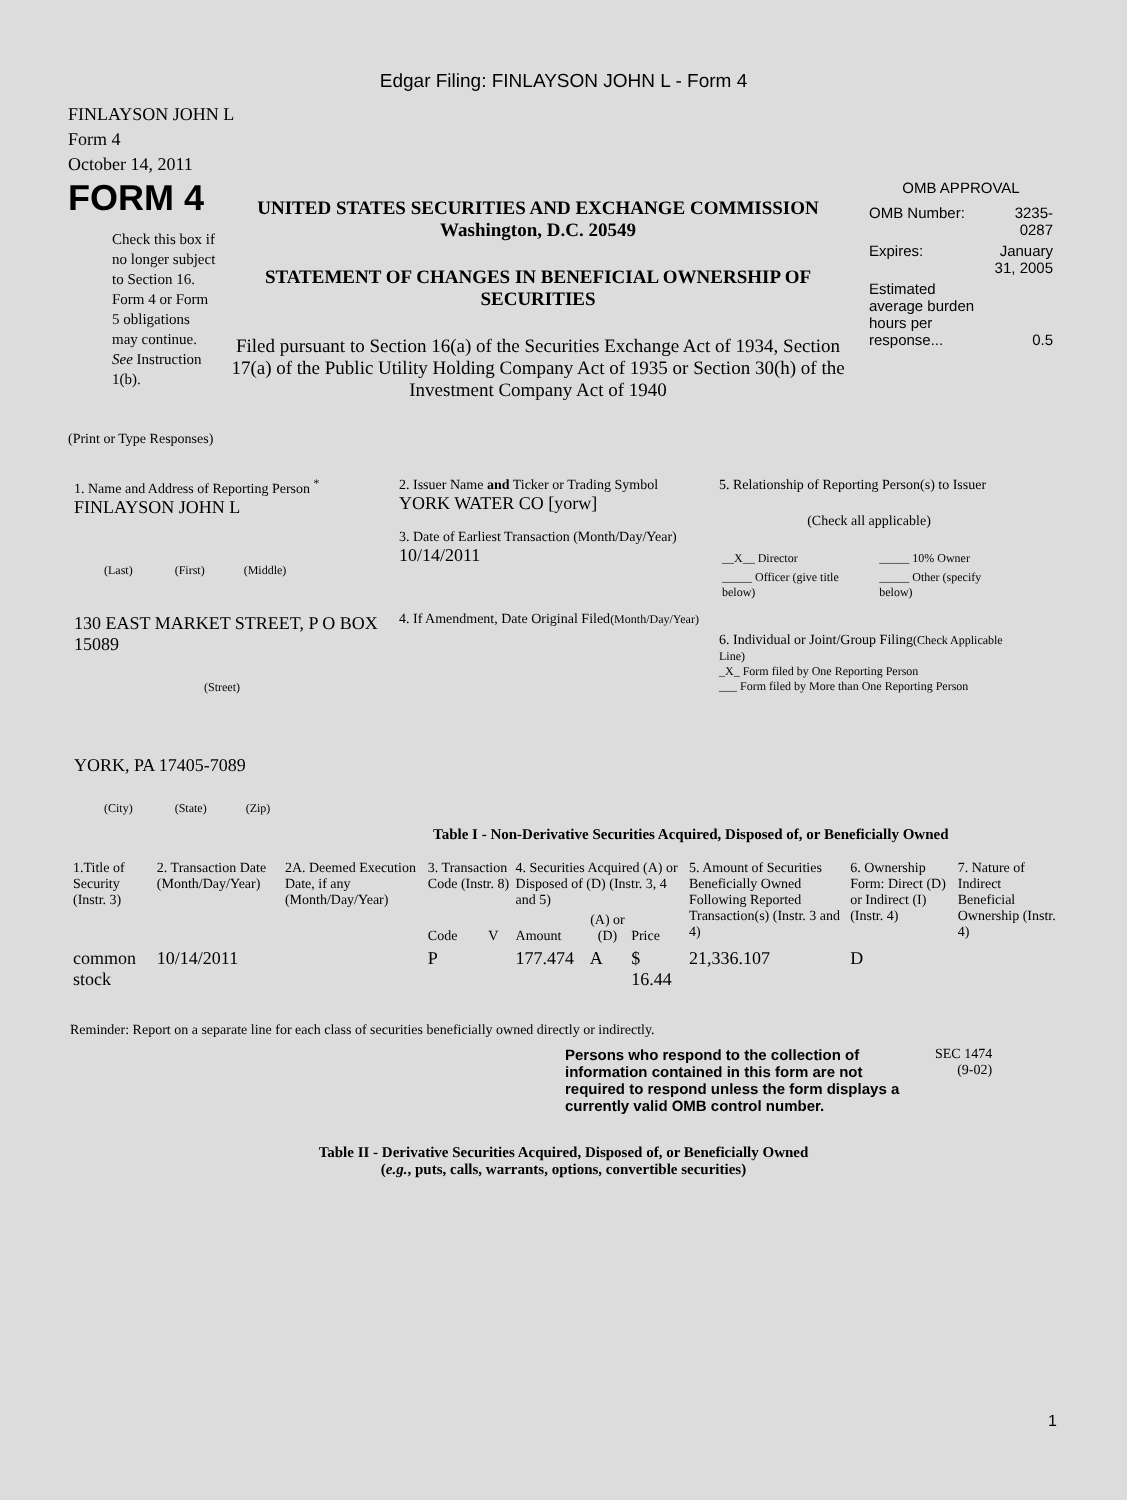Edgar Filing: FINLAYSON JOHN L - Form 4
FINLAYSON JOHN L
Form 4
October 14, 2011
FORM 4
Check this box if no longer subject to Section 16. Form 4 or Form 5 obligations may continue. See Instruction 1(b).
UNITED STATES SECURITIES AND EXCHANGE COMMISSION
Washington, D.C. 20549
STATEMENT OF CHANGES IN BENEFICIAL OWNERSHIP OF SECURITIES
Filed pursuant to Section 16(a) of the Securities Exchange Act of 1934, Section 17(a) of the Public Utility Holding Company Act of 1935 or Section 30(h) of the Investment Company Act of 1940
OMB APPROVAL
| OMB Number: | 3235-0287 |
| Expires: | January 31, 2005 |
| Estimated average burden hours per response... | 0.5 |
(Print or Type Responses)
1. Name and Address of Reporting Person <sup>*</sup>
FINLAYSON JOHN L
(Last) (First) (Middle)
130 EAST MARKET STREET, P O BOX 15089
(Street)
YORK, PA 17405-7089
(City) (State) (Zip)
2. Issuer Name and Ticker or Trading Symbol
YORK WATER CO [yorw]
3. Date of Earliest Transaction (Month/Day/Year)
10/14/2011
4. If Amendment, Date Original Filed(Month/Day/Year)
5. Relationship of Reporting Person(s) to Issuer
(Check all applicable)
| __X__ Director | _____ 10% Owner |
| _____ Officer (give title below) | _____ Other (specify below) |
6. Individual or Joint/Group Filing(Check Applicable Line)
_X_ Form filed by One Reporting Person
___ Form filed by More than One Reporting Person
Table I - Non-Derivative Securities Acquired, Disposed of, or Beneficially Owned
| 1.Title of Security (Instr. 3) | 2. Transaction Date (Month/Day/Year) | 2A. Deemed Execution Date, if any (Month/Day/Year) | 3. Transaction Code (Instr. 8) | | 4. Securities Acquired (A) or Disposed of (D) (Instr. 3, 4 and 5) | | | 5. Amount of Securities Beneficially Owned Following Reported Transaction(s) (Instr. 3 and 4) | 6. Ownership Form: Direct (D) or Indirect (I) (Instr. 4) | 7. Nature of Indirect Beneficial Ownership (Instr. 4) |
| --- | --- | --- | --- | --- | --- | --- | --- | --- | --- | --- |
| | | | Code | V | Amount | (A) or (D) | Price | | | |
| common stock | 10/14/2011 | | P | | 177.474 | A | $ 16.44 | 21,336.107 | D | |
Reminder: Report on a separate line for each class of securities beneficially owned directly or indirectly.
Persons who respond to the collection of information contained in this form are not required to respond unless the form displays a currently valid OMB control number.
SEC 1474
(9-02)
Table II - Derivative Securities Acquired, Disposed of, or Beneficially Owned
(e.g., puts, calls, warrants, options, convertible securities)
1